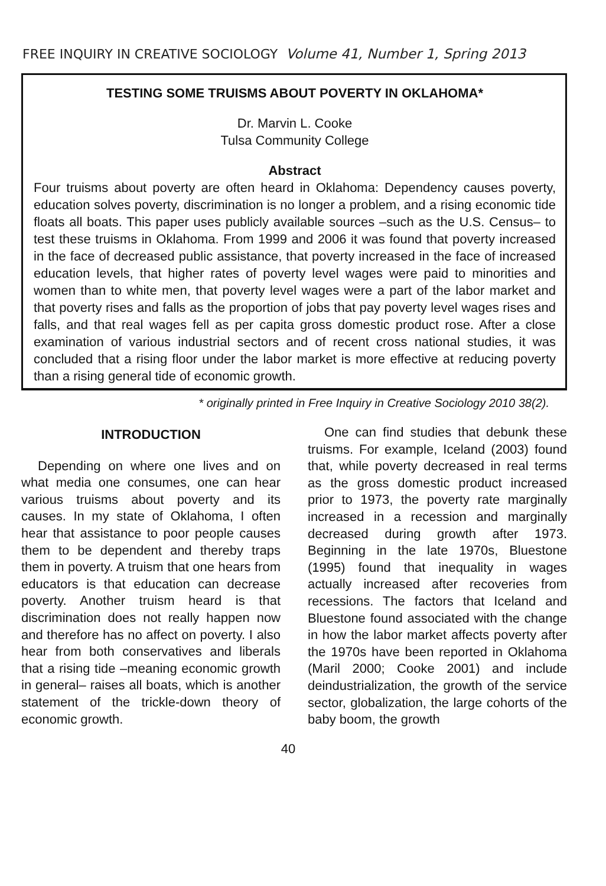FREE INQUIRY IN CREATIVE SOCIOLOGY Volume 41, Number 1, Spring 2013
TESTING SOME TRUISMS ABOUT POVERTY IN OKLAHOMA*
Dr. Marvin L. Cooke
Tulsa Community College
Abstract
Four truisms about poverty are often heard in Oklahoma: Dependency causes poverty, education solves poverty, discrimination is no longer a problem, and a rising economic tide floats all boats. This paper uses publicly available sources –such as the U.S. Census– to test these truisms in Oklahoma. From 1999 and 2006 it was found that poverty increased in the face of decreased public assistance, that poverty increased in the face of increased education levels, that higher rates of poverty level wages were paid to minorities and women than to white men, that poverty level wages were a part of the labor market and that poverty rises and falls as the proportion of jobs that pay poverty level wages rises and falls, and that real wages fell as per capita gross domestic product rose. After a close examination of various industrial sectors and of recent cross national studies, it was concluded that a rising floor under the labor market is more effective at reducing poverty than a rising general tide of economic growth.
* originally printed in Free Inquiry in Creative Sociology 2010 38(2).
INTRODUCTION
Depending on where one lives and on what media one consumes, one can hear various truisms about poverty and its causes. In my state of Oklahoma, I often hear that assistance to poor people causes them to be dependent and thereby traps them in poverty. A truism that one hears from educators is that education can decrease poverty. Another truism heard is that discrimination does not really happen now and therefore has no affect on poverty. I also hear from both conservatives and liberals that a rising tide –meaning economic growth in general– raises all boats, which is another statement of the trickle-down theory of economic growth.
One can find studies that debunk these truisms. For example, Iceland (2003) found that, while poverty decreased in real terms as the gross domestic product increased prior to 1973, the poverty rate marginally increased in a recession and marginally decreased during growth after 1973. Beginning in the late 1970s, Bluestone (1995) found that inequality in wages actually increased after recoveries from recessions. The factors that Iceland and Bluestone found associated with the change in how the labor market affects poverty after the 1970s have been reported in Oklahoma (Maril 2000; Cooke 2001) and include deindustrialization, the growth of the service sector, globalization, the large cohorts of the baby boom, the growth
40